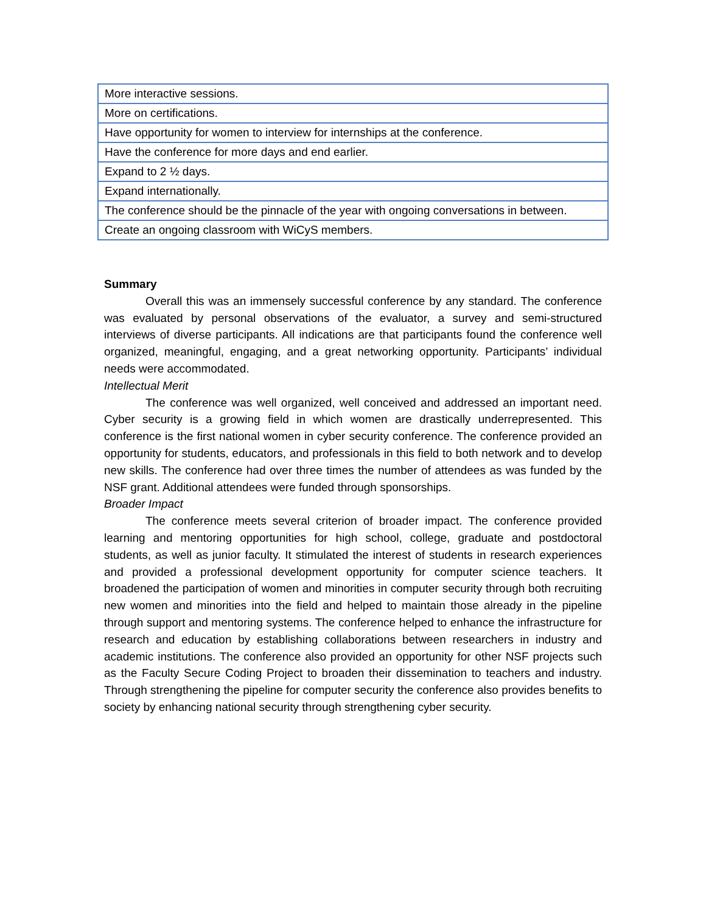| More interactive sessions. |
| More on certifications. |
| Have opportunity for women to interview for internships at the conference. |
| Have the conference for more days and end earlier. |
| Expand to 2 ½ days. |
| Expand internationally. |
| The conference should be the pinnacle of the year with ongoing conversations in between. |
| Create an ongoing classroom with WiCyS members. |
Summary
Overall this was an immensely successful conference by any standard. The conference was evaluated by personal observations of the evaluator, a survey and semi-structured interviews of diverse participants. All indications are that participants found the conference well organized, meaningful, engaging, and a great networking opportunity. Participants’ individual needs were accommodated.
Intellectual Merit
The conference was well organized, well conceived and addressed an important need. Cyber security is a growing field in which women are drastically underrepresented. This conference is the first national women in cyber security conference. The conference provided an opportunity for students, educators, and professionals in this field to both network and to develop new skills. The conference had over three times the number of attendees as was funded by the NSF grant. Additional attendees were funded through sponsorships.
Broader Impact
The conference meets several criterion of broader impact. The conference provided learning and mentoring opportunities for high school, college, graduate and postdoctoral students, as well as junior faculty. It stimulated the interest of students in research experiences and provided a professional development opportunity for computer science teachers. It broadened the participation of women and minorities in computer security through both recruiting new women and minorities into the field and helped to maintain those already in the pipeline through support and mentoring systems. The conference helped to enhance the infrastructure for research and education by establishing collaborations between researchers in industry and academic institutions. The conference also provided an opportunity for other NSF projects such as the Faculty Secure Coding Project to broaden their dissemination to teachers and industry. Through strengthening the pipeline for computer security the conference also provides benefits to society by enhancing national security through strengthening cyber security.